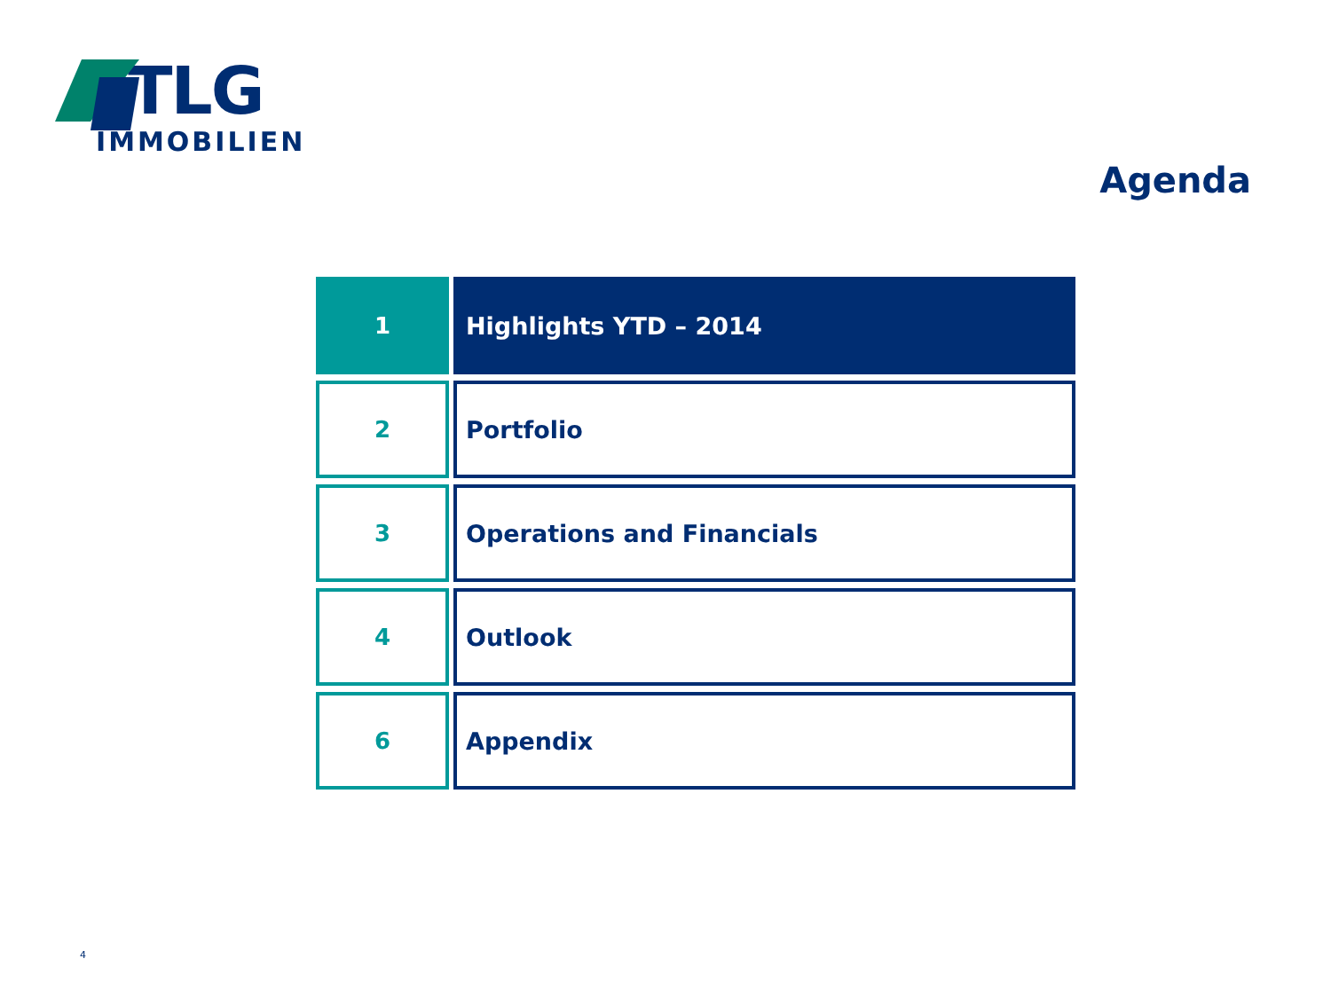TLG
IMMOBILIEN
Agenda
1 Highlights YTD – 2014
2 Portfolio
3 Operations and Financials
4 Outlook
6 Appendix
4